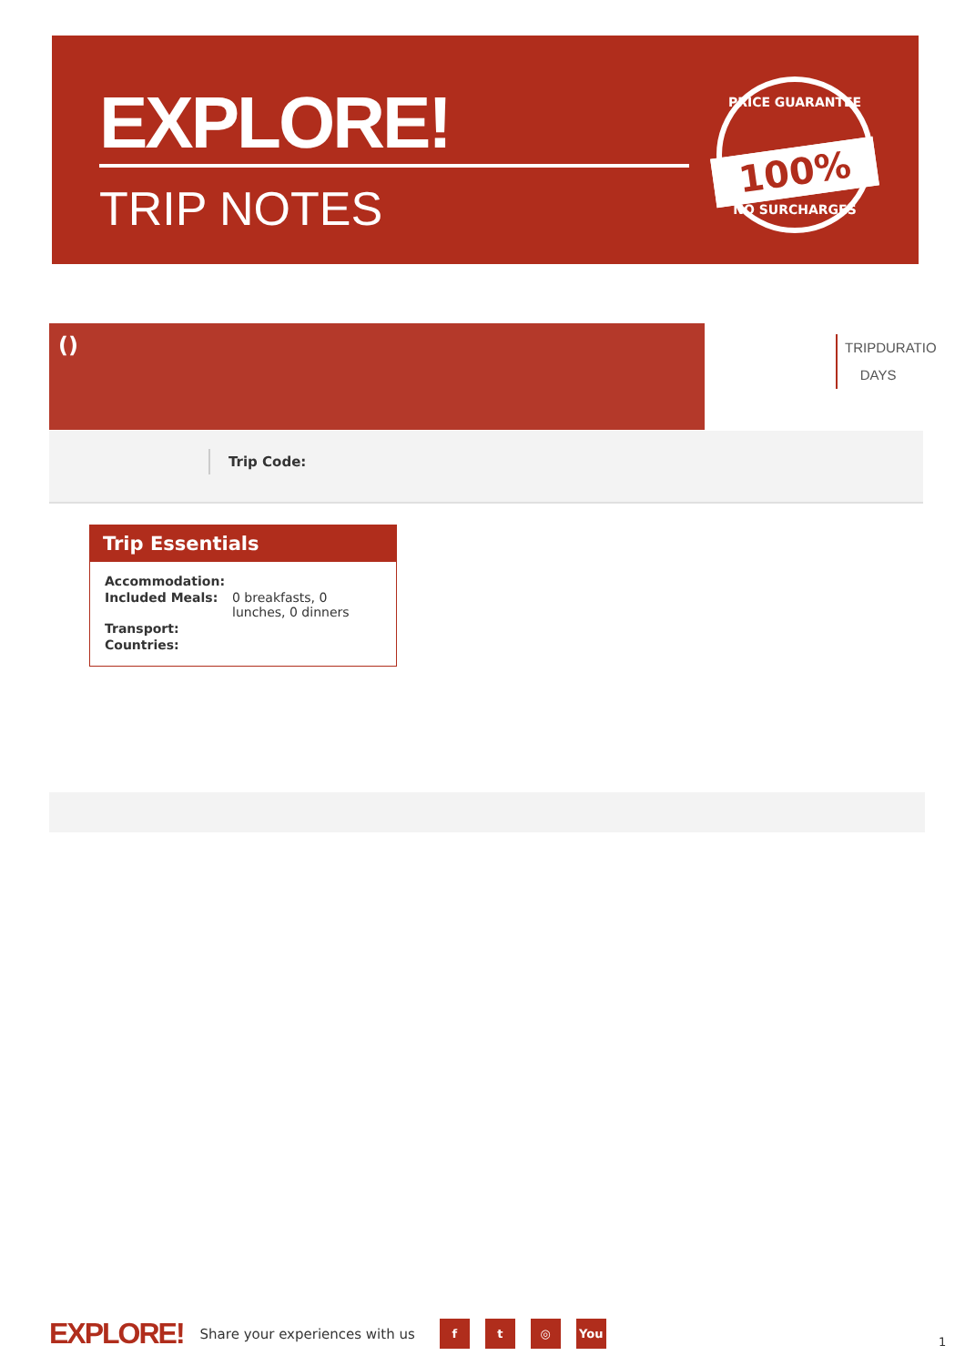EXPLORE!
TRIP NOTES
PRICE GUARANTEE
100%
NO SURCHARGES
()
TRIPDURATIO
DAYS
Trip Code:
Trip Essentials
| Accommodation: | |
| Included Meals: | 0 breakfasts, 0 lunches, 0 dinners |
| Transport: | |
| Countries: | |
EXPLORE! Share your experiences with us
f t ◎ You
1